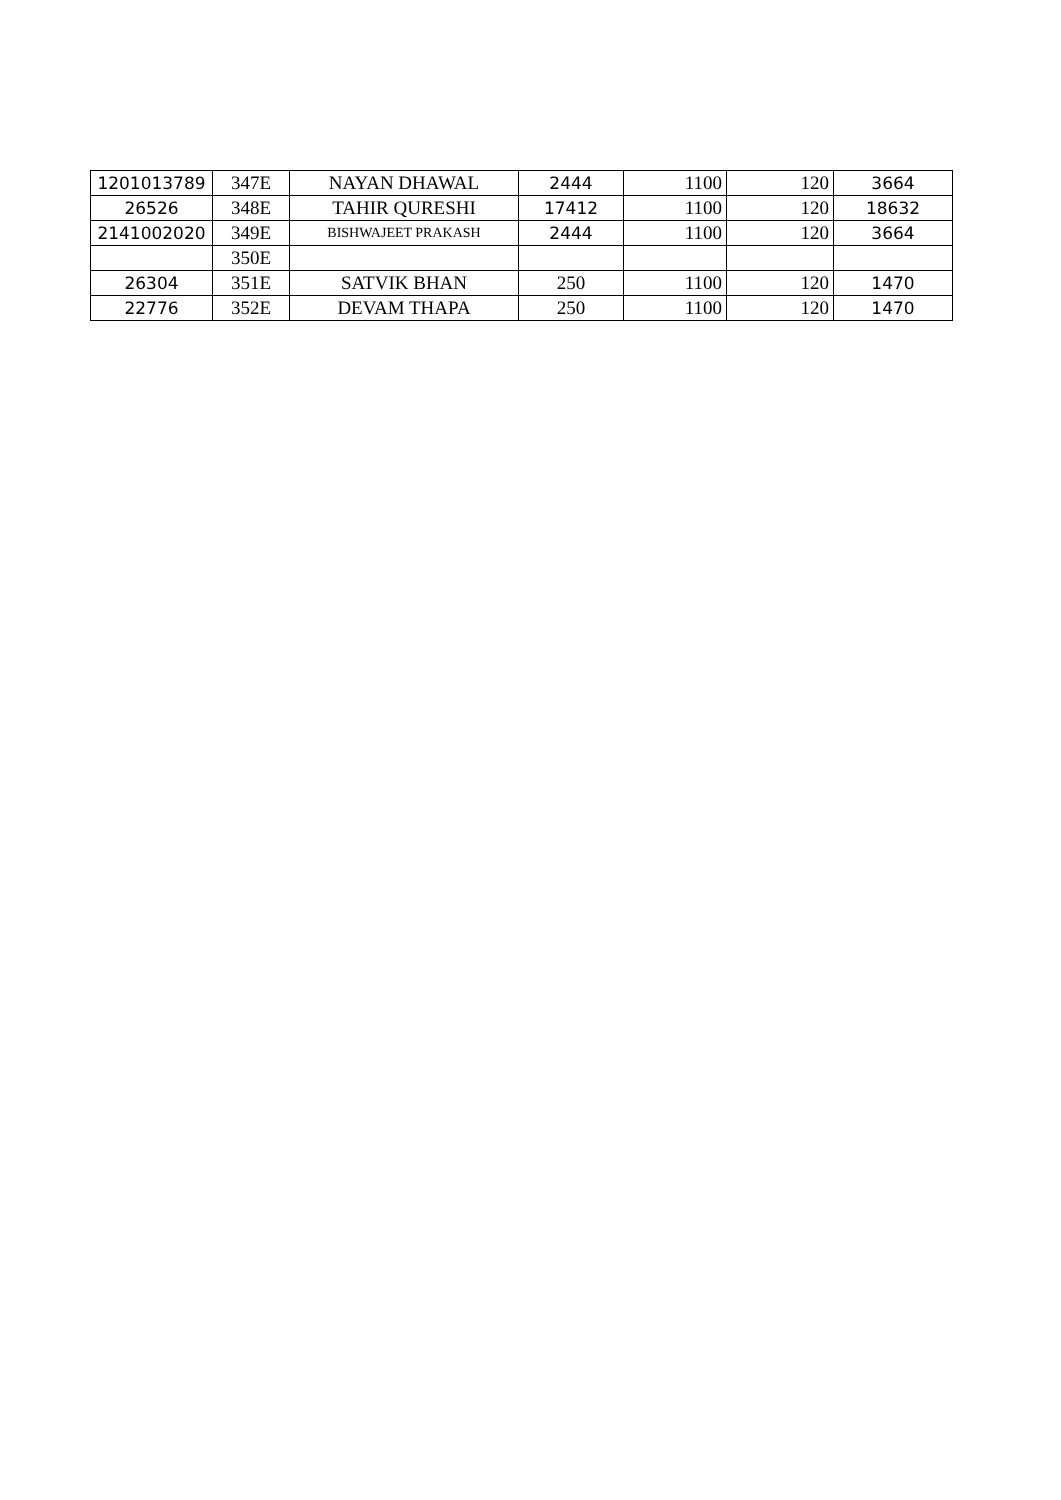| 1201013789 | 347E | NAYAN DHAWAL | 2444 | 1100 | 120 | 3664 |
| 26526 | 348E | TAHIR QURESHI | 17412 | 1100 | 120 | 18632 |
| 2141002020 | 349E | BISHWAJEET PRAKASH | 2444 | 1100 | 120 | 3664 |
| | 350E | | | | | |
| 26304 | 351E | SATVIK BHAN | 250 | 1100 | 120 | 1470 |
| 22776 | 352E | DEVAM THAPA | 250 | 1100 | 120 | 1470 |